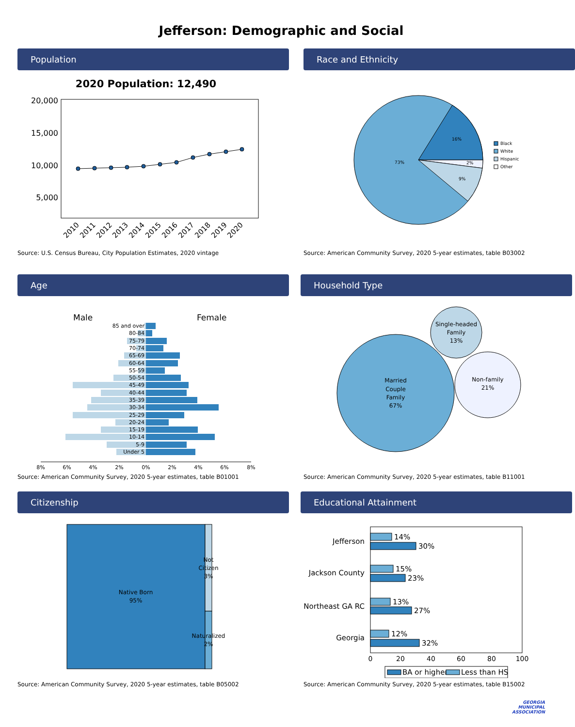Jefferson: Demographic and Social
Population
2020 Population: 12,490
20,000
15,000
10,000
5,000
2010
2011
2012
2013
2014
2015
2016
2017
2018
2019
2020
Source: U.S. Census Bureau, City Population Estimates, 2020 vintage
Race and Ethnicity
16%
73%
2%
9%
Black
White
Hispanic
Other
Source: American Community Survey, 2020 5-year estimates, table B03002
Age
Male
Female
85 and over
80-84
75-79
70-74
65-69
60-64
55-59
50-54
45-49
40-44
35-39
30-34
25-29
20-24
15-19
10-14
5-9
Under 5
8%
6%
4%
2%
0%
2%
4%
6%
8%
Source: American Community Survey, 2020 5-year estimates, table B01001
Household Type
Married
Couple
Family
67%
Single-headed
Family
13%
Non-family
21%
Source: American Community Survey, 2020 5-year estimates, table B11001
Citizenship
Native Born
95%
Not
Citizen
3%
Naturalized
2%
Source: American Community Survey, 2020 5-year estimates, table B05002
Educational Attainment
Jefferson
Jackson County
Northeast GA RC
Georgia
14%
30%
15%
23%
13%
27%
12%
32%
0
20
40
60
80
100
BA or higher
Less than HS
Source: American Community Survey, 2020 5-year estimates, table B15002
GEORGIA
MUNICIPAL
ASSOCIATION